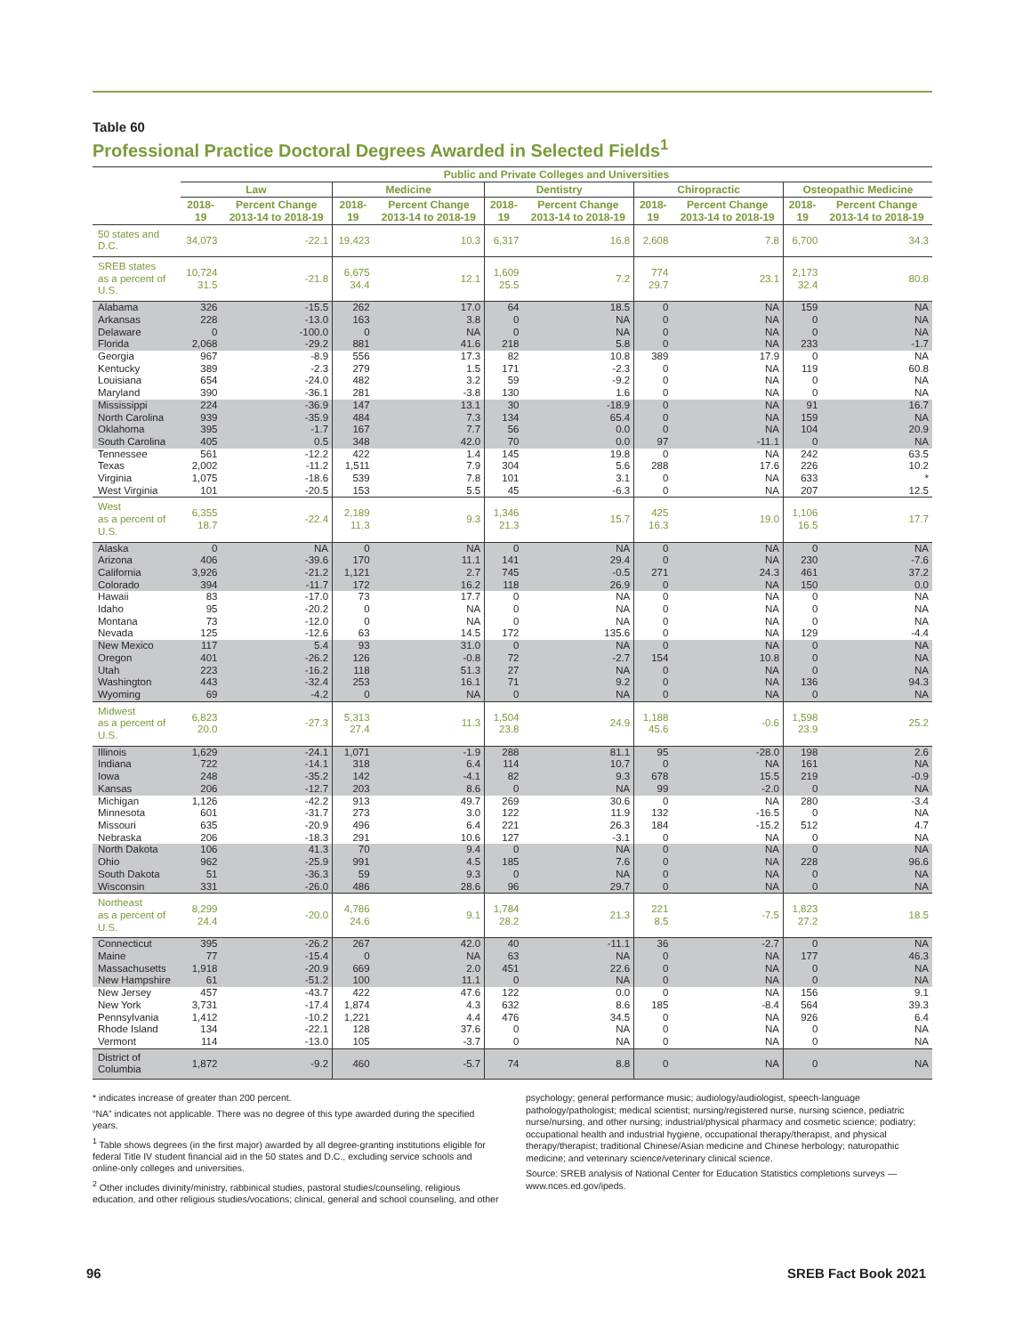Table 60
Professional Practice Doctoral Degrees Awarded in Selected Fields<sup>1</sup>
| | Public and Private Colleges and Universities | | | | | | | | | |
| --- | --- | --- | --- | --- | --- | --- | --- | --- | --- | --- |
| | Law | | Medicine | | Dentistry | | Chiropractic | | Osteopathic Medicine | |
| | 2018-19 | Percent Change 2013-14 to 2018-19 | 2018-19 | Percent Change 2013-14 to 2018-19 | 2018-19 | Percent Change 2013-14 to 2018-19 | 2018-19 | Percent Change 2013-14 to 2018-19 | 2018-19 | Percent Change 2013-14 to 2018-19 |
| 50 states and D.C. | 34,073 | -22.1 | 19,423 | 10.3 | 6,317 | 16.8 | 2,608 | 7.8 | 6,700 | 34.3 |
| SREB states as a percent of U.S. | 10,724 31.5 | -21.8 | 6,675 34.4 | 12.1 | 1,609 25.5 | 7.2 | 774 29.7 | 23.1 | 2,173 32.4 | 80.8 |
| Alabama | 326 | -15.5 | 262 | 17.0 | 64 | 18.5 | 0 | NA | 159 | NA |
| Arkansas | 228 | -13.0 | 163 | 3.8 | 0 | NA | 0 | NA | 0 | NA |
| Delaware | 0 | -100.0 | 0 | NA | 0 | NA | 0 | NA | 0 | NA |
| Florida | 2,068 | -29.2 | 881 | 41.6 | 218 | 5.8 | 0 | NA | 233 | -1.7 |
| Georgia | 967 | -8.9 | 556 | 17.3 | 82 | 10.8 | 389 | 17.9 | 0 | NA |
| Kentucky | 389 | -2.3 | 279 | 1.5 | 171 | -2.3 | 0 | NA | 119 | 60.8 |
| Louisiana | 654 | -24.0 | 482 | 3.2 | 59 | -9.2 | 0 | NA | 0 | NA |
| Maryland | 390 | -36.1 | 281 | -3.8 | 130 | 1.6 | 0 | NA | 0 | NA |
| Mississippi | 224 | -36.9 | 147 | 13.1 | 30 | -18.9 | 0 | NA | 91 | 16.7 |
| North Carolina | 939 | -35.9 | 484 | 7.3 | 134 | 65.4 | 0 | NA | 159 | NA |
| Oklahoma | 395 | -1.7 | 167 | 7.7 | 56 | 0.0 | 0 | NA | 104 | 20.9 |
| South Carolina | 405 | 0.5 | 348 | 42.0 | 70 | 0.0 | 97 | -11.1 | 0 | NA |
| Tennessee | 561 | -12.2 | 422 | 1.4 | 145 | 19.8 | 0 | NA | 242 | 63.5 |
| Texas | 2,002 | -11.2 | 1,511 | 7.9 | 304 | 5.6 | 288 | 17.6 | 226 | 10.2 |
| Virginia | 1,075 | -18.6 | 539 | 7.8 | 101 | 3.1 | 0 | NA | 633 | * |
| West Virginia | 101 | -20.5 | 153 | 5.5 | 45 | -6.3 | 0 | NA | 207 | 12.5 |
| West as a percent of U.S. | 6,355 18.7 | -22.4 | 2,189 11.3 | 9.3 | 1,346 21.3 | 15.7 | 425 16.3 | 19.0 | 1,106 16.5 | 17.7 |
| Alaska | 0 | NA | 0 | NA | 0 | NA | 0 | NA | 0 | NA |
| Arizona | 406 | -39.6 | 170 | 11.1 | 141 | 29.4 | 0 | NA | 230 | -7.6 |
| California | 3,926 | -21.2 | 1,121 | 2.7 | 745 | -0.5 | 271 | 24.3 | 461 | 37.2 |
| Colorado | 394 | -11.7 | 172 | 16.2 | 118 | 26.9 | 0 | NA | 150 | 0.0 |
| Hawaii | 83 | -17.0 | 73 | 17.7 | 0 | NA | 0 | NA | 0 | NA |
| Idaho | 95 | -20.2 | 0 | NA | 0 | NA | 0 | NA | 0 | NA |
| Montana | 73 | -12.0 | 0 | NA | 0 | NA | 0 | NA | 0 | NA |
| Nevada | 125 | -12.6 | 63 | 14.5 | 172 | 135.6 | 0 | NA | 129 | -4.4 |
| New Mexico | 117 | 5.4 | 93 | 31.0 | 0 | NA | 0 | NA | 0 | NA |
| Oregon | 401 | -26.2 | 126 | -0.8 | 72 | -2.7 | 154 | 10.8 | 0 | NA |
| Utah | 223 | -16.2 | 118 | 51.3 | 27 | NA | 0 | NA | 0 | NA |
| Washington | 443 | -32.4 | 253 | 16.1 | 71 | 9.2 | 0 | NA | 136 | 94.3 |
| Wyoming | 69 | -4.2 | 0 | NA | 0 | NA | 0 | NA | 0 | NA |
| Midwest as a percent of U.S. | 6,823 20.0 | -27.3 | 5,313 27.4 | 11.3 | 1,504 23.8 | 24.9 | 1,188 45.6 | -0.6 | 1,598 23.9 | 25.2 |
| Illinois | 1,629 | -24.1 | 1,071 | -1.9 | 288 | 81.1 | 95 | -28.0 | 198 | 2.6 |
| Indiana | 722 | -14.1 | 318 | 6.4 | 114 | 10.7 | 0 | NA | 161 | NA |
| Iowa | 248 | -35.2 | 142 | -4.1 | 82 | 9.3 | 678 | 15.5 | 219 | -0.9 |
| Kansas | 206 | -12.7 | 203 | 8.6 | 0 | NA | 99 | -2.0 | 0 | NA |
| Michigan | 1,126 | -42.2 | 913 | 49.7 | 269 | 30.6 | 0 | NA | 280 | -3.4 |
| Minnesota | 601 | -31.7 | 273 | 3.0 | 122 | 11.9 | 132 | -16.5 | 0 | NA |
| Missouri | 635 | -20.9 | 496 | 6.4 | 221 | 26.3 | 184 | -15.2 | 512 | 4.7 |
| Nebraska | 206 | -18.3 | 291 | 10.6 | 127 | -3.1 | 0 | NA | 0 | NA |
| North Dakota | 106 | 41.3 | 70 | 9.4 | 0 | NA | 0 | NA | 0 | NA |
| Ohio | 962 | -25.9 | 991 | 4.5 | 185 | 7.6 | 0 | NA | 228 | 96.6 |
| South Dakota | 51 | -36.3 | 59 | 9.3 | 0 | NA | 0 | NA | 0 | NA |
| Wisconsin | 331 | -26.0 | 486 | 28.6 | 96 | 29.7 | 0 | NA | 0 | NA |
| Northeast as a percent of U.S. | 8,299 24.4 | -20.0 | 4,786 24.6 | 9.1 | 1,784 28.2 | 21.3 | 221 8.5 | -7.5 | 1,823 27.2 | 18.5 |
| Connecticut | 395 | -26.2 | 267 | 42.0 | 40 | -11.1 | 36 | -2.7 | 0 | NA |
| Maine | 77 | -15.4 | 0 | NA | 63 | NA | 0 | NA | 177 | 46.3 |
| Massachusetts | 1,918 | -20.9 | 669 | 2.0 | 451 | 22.6 | 0 | NA | 0 | NA |
| New Hampshire | 61 | -51.2 | 100 | 11.1 | 0 | NA | 0 | NA | 0 | NA |
| New Jersey | 457 | -43.7 | 422 | 47.6 | 122 | 0.0 | 0 | NA | 156 | 9.1 |
| New York | 3,731 | -17.4 | 1,874 | 4.3 | 632 | 8.6 | 185 | -8.4 | 564 | 39.3 |
| Pennsylvania | 1,412 | -10.2 | 1,221 | 4.4 | 476 | 34.5 | 0 | NA | 926 | 6.4 |
| Rhode Island | 134 | -22.1 | 128 | 37.6 | 0 | NA | 0 | NA | 0 | NA |
| Vermont | 114 | -13.0 | 105 | -3.7 | 0 | NA | 0 | NA | 0 | NA |
| District of Columbia | 1,872 | -9.2 | 460 | -5.7 | 74 | 8.8 | 0 | NA | 0 | NA |
* indicates increase of greater than 200 percent.
“NA” indicates not applicable. There was no degree of this type awarded during the specified years.
<sup>1</sup> Table shows degrees (in the first major) awarded by all degree-granting institutions eligible for federal Title IV student financial aid in the 50 states and D.C., excluding service schools and online-only colleges and universities.
<sup>2</sup> Other includes divinity/ministry, rabbinical studies, pastoral studies/counseling, religious education, and other religious studies/vocations; clinical, general and school counseling, and other
psychology; general performance music; audiology/audiologist, speech-language pathology/pathologist; medical scientist; nursing/registered nurse, nursing science, pediatric nurse/nursing, and other nursing; industrial/physical pharmacy and cosmetic science; podiatry; occupational health and industrial hygiene, occupational therapy/therapist, and physical therapy/therapist; traditional Chinese/Asian medicine and Chinese herbology; naturopathic medicine; and veterinary science/veterinary clinical science.
Source: SREB analysis of National Center for Education Statistics completions surveys — www.nces.ed.gov/ipeds.
96 SREB Fact Book 2021